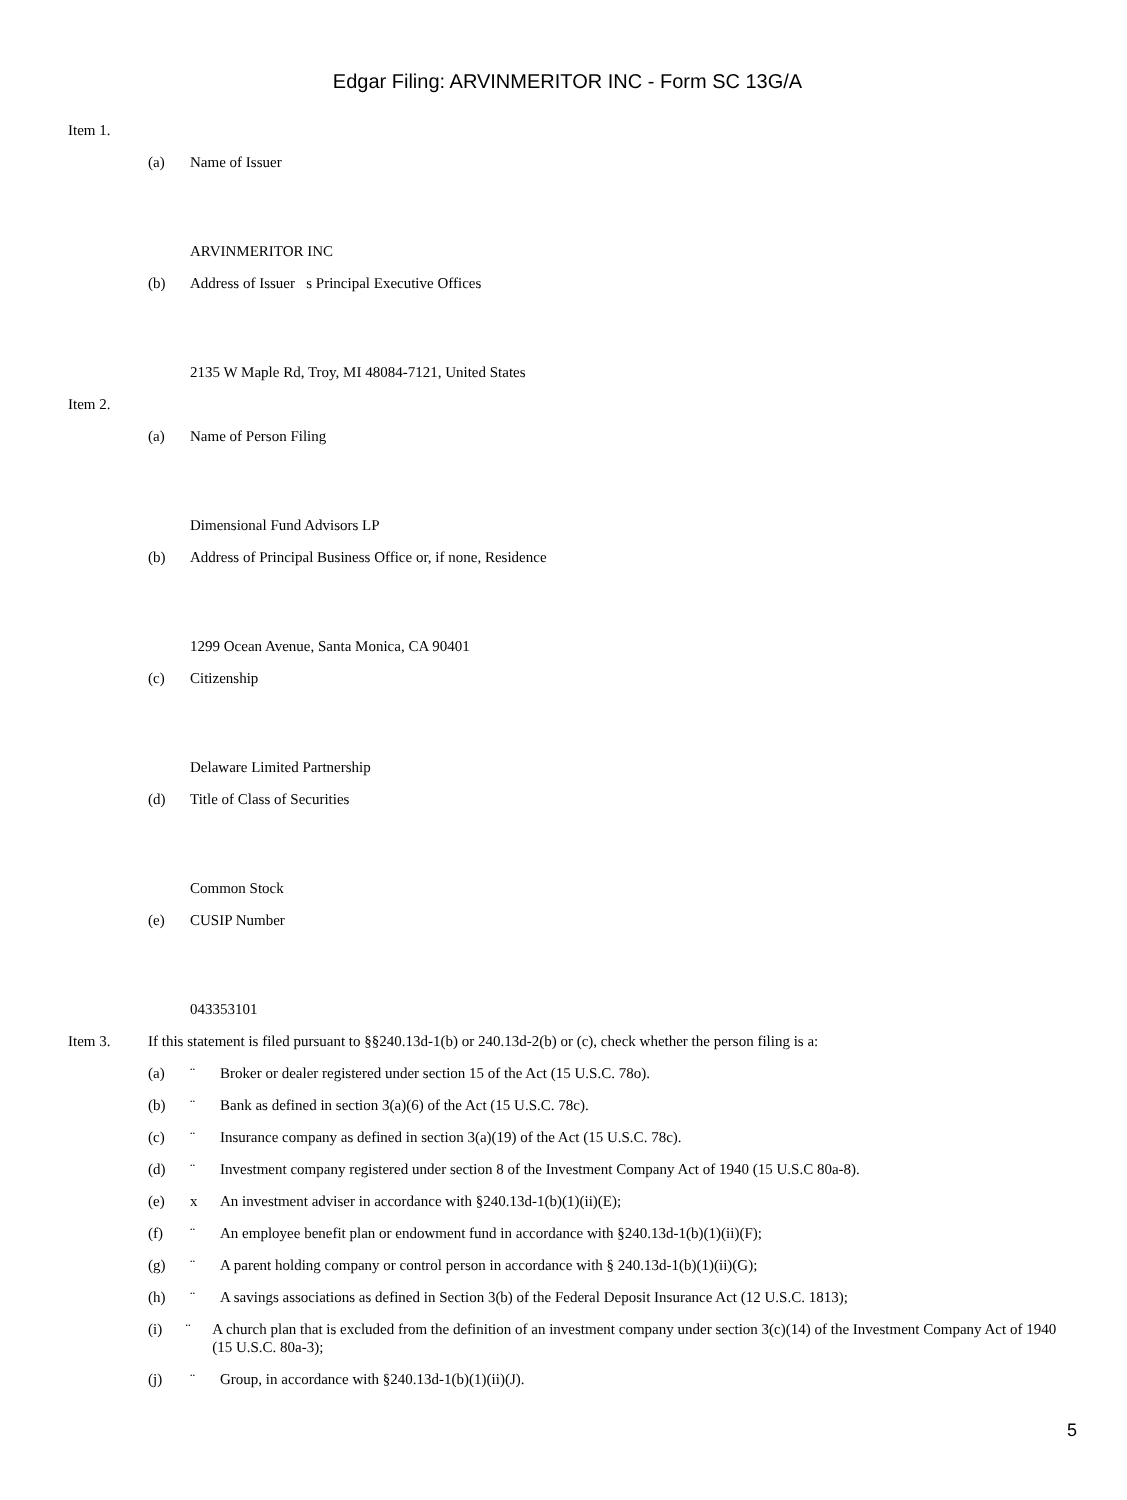Edgar Filing: ARVINMERITOR INC - Form SC 13G/A
Item 1.
(a) Name of Issuer
ARVINMERITOR INC
(b) Address of Issuer s Principal Executive Offices
2135 W Maple Rd, Troy, MI 48084-7121, United States
Item 2.
(a) Name of Person Filing
Dimensional Fund Advisors LP
(b) Address of Principal Business Office or, if none, Residence
1299 Ocean Avenue, Santa Monica, CA 90401
(c) Citizenship
Delaware Limited Partnership
(d) Title of Class of Securities
Common Stock
(e) CUSIP Number
043353101
Item 3. If this statement is filed pursuant to §§240.13d-1(b) or 240.13d-2(b) or (c), check whether the person filing is a:
(a) ¨ Broker or dealer registered under section 15 of the Act (15 U.S.C. 78o).
(b) ¨ Bank as defined in section 3(a)(6) of the Act (15 U.S.C. 78c).
(c) ¨ Insurance company as defined in section 3(a)(19) of the Act (15 U.S.C. 78c).
(d) ¨ Investment company registered under section 8 of the Investment Company Act of 1940 (15 U.S.C 80a-8).
(e) x An investment adviser in accordance with §240.13d-1(b)(1)(ii)(E);
(f) ¨ An employee benefit plan or endowment fund in accordance with §240.13d-1(b)(1)(ii)(F);
(g) ¨ A parent holding company or control person in accordance with § 240.13d-1(b)(1)(ii)(G);
(h) ¨ A savings associations as defined in Section 3(b) of the Federal Deposit Insurance Act (12 U.S.C. 1813);
(i) ¨ A church plan that is excluded from the definition of an investment company under section 3(c)(14) of the Investment Company Act of 1940 (15 U.S.C. 80a-3);
(j) ¨ Group, in accordance with §240.13d-1(b)(1)(ii)(J).
5